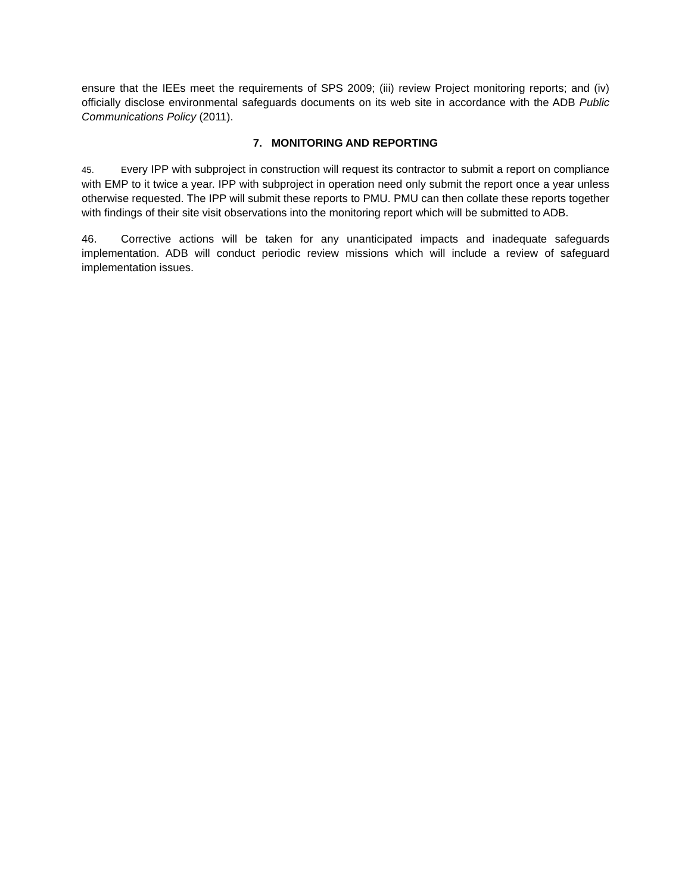ensure that the IEEs meet the requirements of SPS 2009; (iii) review Project monitoring reports; and (iv) officially disclose environmental safeguards documents on its web site in accordance with the ADB Public Communications Policy (2011).
7. MONITORING AND REPORTING
45. Every IPP with subproject in construction will request its contractor to submit a report on compliance with EMP to it twice a year. IPP with subproject in operation need only submit the report once a year unless otherwise requested. The IPP will submit these reports to PMU. PMU can then collate these reports together with findings of their site visit observations into the monitoring report which will be submitted to ADB.
46. Corrective actions will be taken for any unanticipated impacts and inadequate safeguards implementation. ADB will conduct periodic review missions which will include a review of safeguard implementation issues.